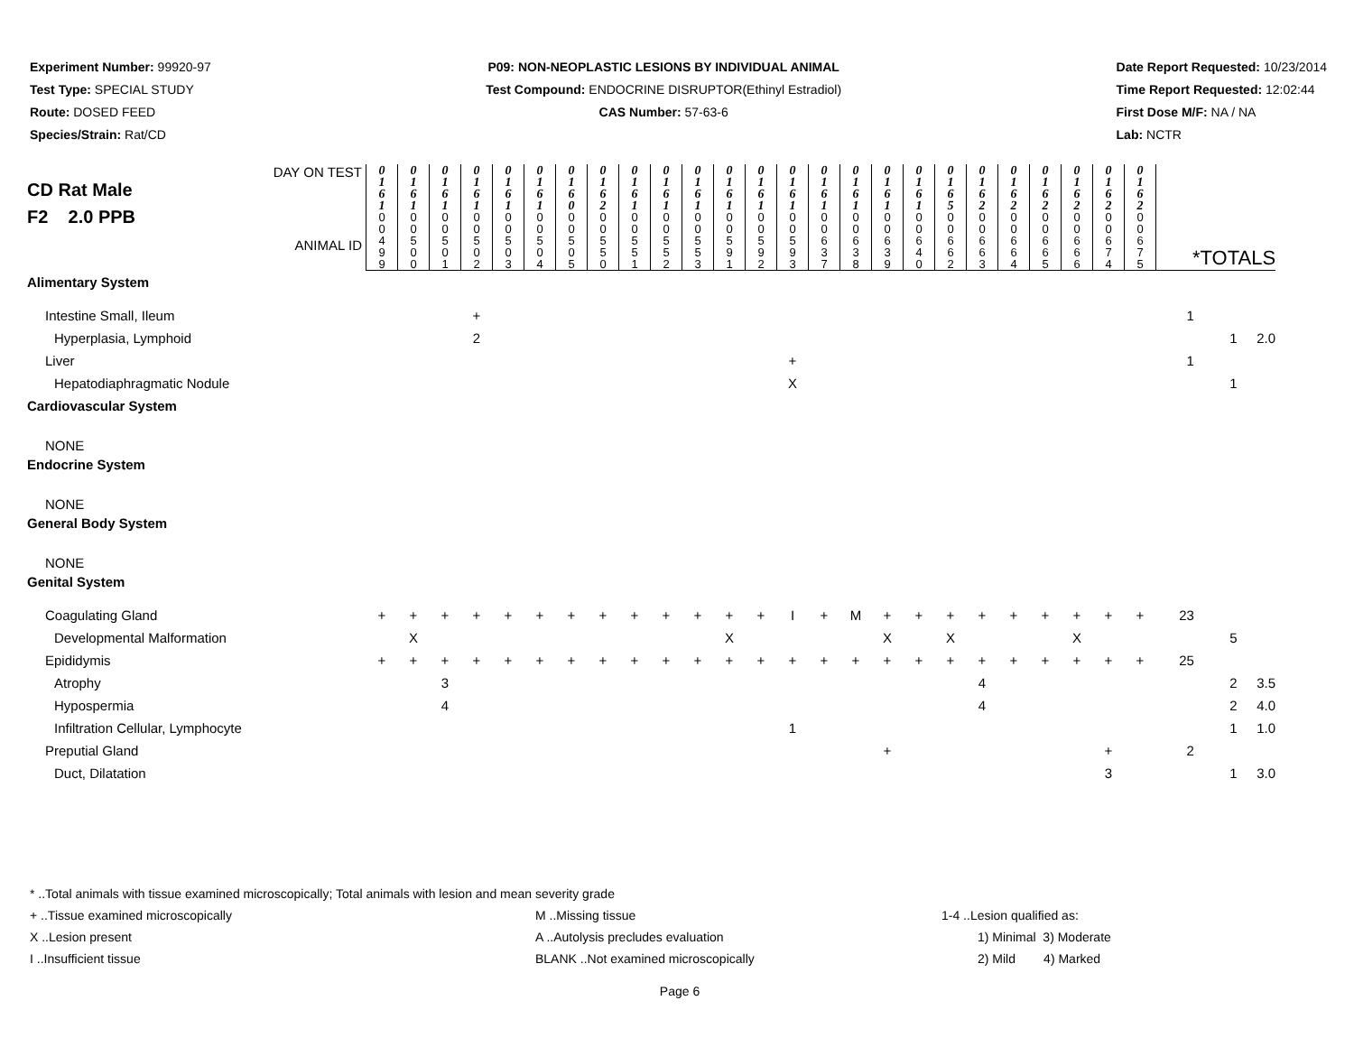Experiment Number: 99920-97
Test Type: SPECIAL STUDY
Route: DOSED FEED
Species/Strain: Rat/CD
P09: NON-NEOPLASTIC LESIONS BY INDIVIDUAL ANIMAL
Test Compound: ENDOCRINE DISRUPTOR(Ethinyl Estradiol)
CAS Number: 57-63-6
Date Report Requested: 10/23/2014
Time Report Requested: 12:02:44
First Dose M/F: NA / NA
Lab: NCTR
| DAY ON TEST CD Rat Male F2 2.0 PPB ANIMAL ID | 0 1 6 1 | 0 1 6 1 | 0 1 6 1 | 0 1 6 1 | 0 1 6 1 | 0 1 6 1 | 0 1 6 0 | 0 1 6 2 | 0 1 6 1 | 0 1 6 1 | 0 1 6 1 | 0 1 6 1 | 0 1 6 1 | 0 1 6 1 | 0 1 6 1 | 0 1 6 1 | 0 1 6 1 | 0 1 6 1 | 0 1 6 5 | 0 1 6 2 | 0 1 6 2 | 0 1 6 2 | 0 1 6 2 | 0 1 6 2 | 0 1 6 2 | *TOTALS | | |
| | 0 0 4 9 9 | 0 0 5 0 0 | 0 0 5 0 1 | 0 0 5 0 2 | 0 0 5 0 3 | 0 0 5 0 4 | 0 0 5 0 5 | 0 0 5 5 0 | 0 0 5 5 1 | 0 0 5 5 2 | 0 0 5 5 3 | 0 0 5 9 1 | 0 0 5 9 2 | 0 0 5 9 3 | 0 0 6 3 7 | 0 0 6 3 8 | 0 0 6 3 9 | 0 0 6 4 0 | 0 0 6 6 2 | 0 0 6 6 3 | 0 0 6 6 4 | 0 0 6 6 5 | 0 0 6 6 6 | 0 0 6 7 4 | 0 0 6 7 5 | | | |
| Alimentary System | | | | | | | | | | | | | | | | | | | | | | | | | | | | |
| Intestine Small, Ileum | | | | + | | | | | | | | | | | | | | | | | | | | | | 1 | | |
| Hyperplasia, Lymphoid | | | | 2 | | | | | | | | | | | | | | | | | | | | | | | 1 | 2.0 |
| Liver | | | | | | | | | | | | | | + | | | | | | | | | | | | 1 | | |
| Hepatodiaphragmatic Nodule | | | | | | | | | | | | | | X | | | | | | | | | | | | | 1 | |
| Cardiovascular System | | | | | | | | | | | | | | | | | | | | | | | | | | | | |
| NONE | | | | | | | | | | | | | | | | | | | | | | | | | | | | |
| Endocrine System | | | | | | | | | | | | | | | | | | | | | | | | | | | | |
| NONE | | | | | | | | | | | | | | | | | | | | | | | | | | | | |
| General Body System | | | | | | | | | | | | | | | | | | | | | | | | | | | | |
| NONE | | | | | | | | | | | | | | | | | | | | | | | | | | | | |
| Genital System | | | | | | | | | | | | | | | | | | | | | | | | | | | | |
| Coagulating Gland | + | + | + | + | + | + | + | + | + | + | + | + | + | I | + | M | + | + | + | + | + | + | + | + | + | 23 | | |
| Developmental Malformation | | X | | | | | | | | | | X | | | | | X | | X | | | | X | | | | 5 | |
| Epididymis | + | + | + | + | + | + | + | + | + | + | + | + | + | + | + | + | + | + | + | + | + | + | + | + | + | 25 | | |
| Atrophy | | | 3 | | | | | | | | | | | | | | | | | 4 | | | | | | | 2 | 3.5 |
| Hypospermia | | | 4 | | | | | | | | | | | | | | | | | 4 | | | | | | | 2 | 4.0 |
| Infiltration Cellular, Lymphocyte | | | | | | | | | | | | | | 1 | | | | | | | | | | | | | 1 | 1.0 |
| Preputial Gland | | | | | | | | | | | | | | | | | + | | | | | | | + | | 2 | | |
| Duct, Dilatation | | | | | | | | | | | | | | | | | | | | | | | | 3 | | | 1 | 3.0 |
* ..Total animals with tissue examined microscopically; Total animals with lesion and mean severity grade
+ ..Tissue examined microscopically M ..Missing tissue 1-4 ..Lesion qualified as:
X ..Lesion present A ..Autolysis precludes evaluation 1) Minimal 3) Moderate
I ..Insufficient tissue BLANK ..Not examined microscopically 2) Mild 4) Marked
Page 6